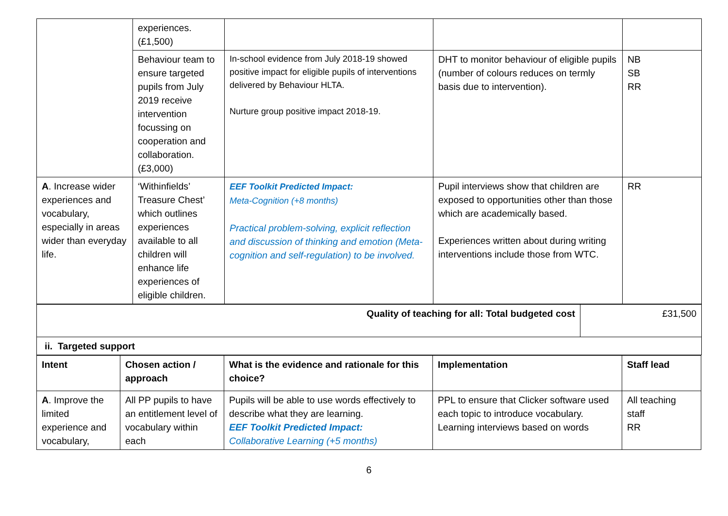| | experiences. (£1,500) | | | |
| | Behaviour team to ensure targeted pupils from July 2019 receive intervention focussing on cooperation and collaboration. (£3,000) | In-school evidence from July 2018-19 showed positive impact for eligible pupils of interventions delivered by Behaviour HLTA. Nurture group positive impact 2018-19. | DHT to monitor behaviour of eligible pupils (number of colours reduces on termly basis due to intervention). | NB SB RR |
| A . Increase wider experiences and vocabulary, especially in areas wider than everyday life. | ‘Withinfields’ Treasure Chest’ which outlines experiences available to all children will enhance life experiences of eligible children. | EEF Toolkit Predicted Impact: Meta-Cognition (+8 months) Practical problem-solving, explicit reflection and discussion of thinking and emotion (Meta-cognition and self-regulation) to be involved. | Pupil interviews show that children are exposed to opportunities other than those which are academically based. Experiences written about during writing interventions include those from WTC. | RR |
| Quality of teaching for all: Total budgeted cost | £31,500 |
| ii. Targeted support | |
| Intent | Chosen action / approach | What is the evidence and rationale for this choice? | Implementation | Staff lead |
| --- | --- | --- | --- | --- |
| A . Improve the limited experience and vocabulary, | All PP pupils to have an entitlement level of vocabulary within each | Pupils will be able to use words effectively to describe what they are learning. EEF Toolkit Predicted Impact: Collaborative Learning (+5 months) | PPL to ensure that Clicker software used each topic to introduce vocabulary. Learning interviews based on words | All teaching staff RR |
6